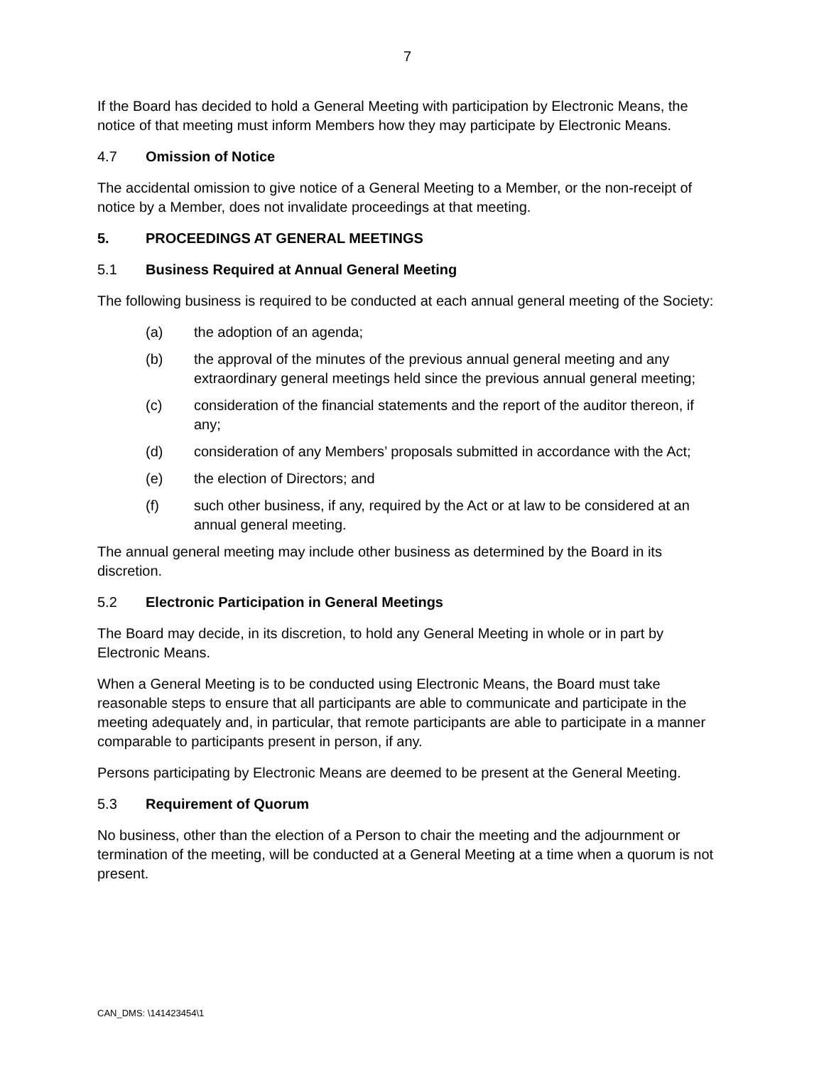7
If the Board has decided to hold a General Meeting with participation by Electronic Means, the notice of that meeting must inform Members how they may participate by Electronic Means.
4.7 Omission of Notice
The accidental omission to give notice of a General Meeting to a Member, or the non-receipt of notice by a Member, does not invalidate proceedings at that meeting.
5. PROCEEDINGS AT GENERAL MEETINGS
5.1 Business Required at Annual General Meeting
The following business is required to be conducted at each annual general meeting of the Society:
(a) the adoption of an agenda;
(b) the approval of the minutes of the previous annual general meeting and any extraordinary general meetings held since the previous annual general meeting;
(c) consideration of the financial statements and the report of the auditor thereon, if any;
(d) consideration of any Members’ proposals submitted in accordance with the Act;
(e) the election of Directors; and
(f) such other business, if any, required by the Act or at law to be considered at an annual general meeting.
The annual general meeting may include other business as determined by the Board in its discretion.
5.2 Electronic Participation in General Meetings
The Board may decide, in its discretion, to hold any General Meeting in whole or in part by Electronic Means.
When a General Meeting is to be conducted using Electronic Means, the Board must take reasonable steps to ensure that all participants are able to communicate and participate in the meeting adequately and, in particular, that remote participants are able to participate in a manner comparable to participants present in person, if any.
Persons participating by Electronic Means are deemed to be present at the General Meeting.
5.3 Requirement of Quorum
No business, other than the election of a Person to chair the meeting and the adjournment or termination of the meeting, will be conducted at a General Meeting at a time when a quorum is not present.
CAN_DMS: \141423454\1